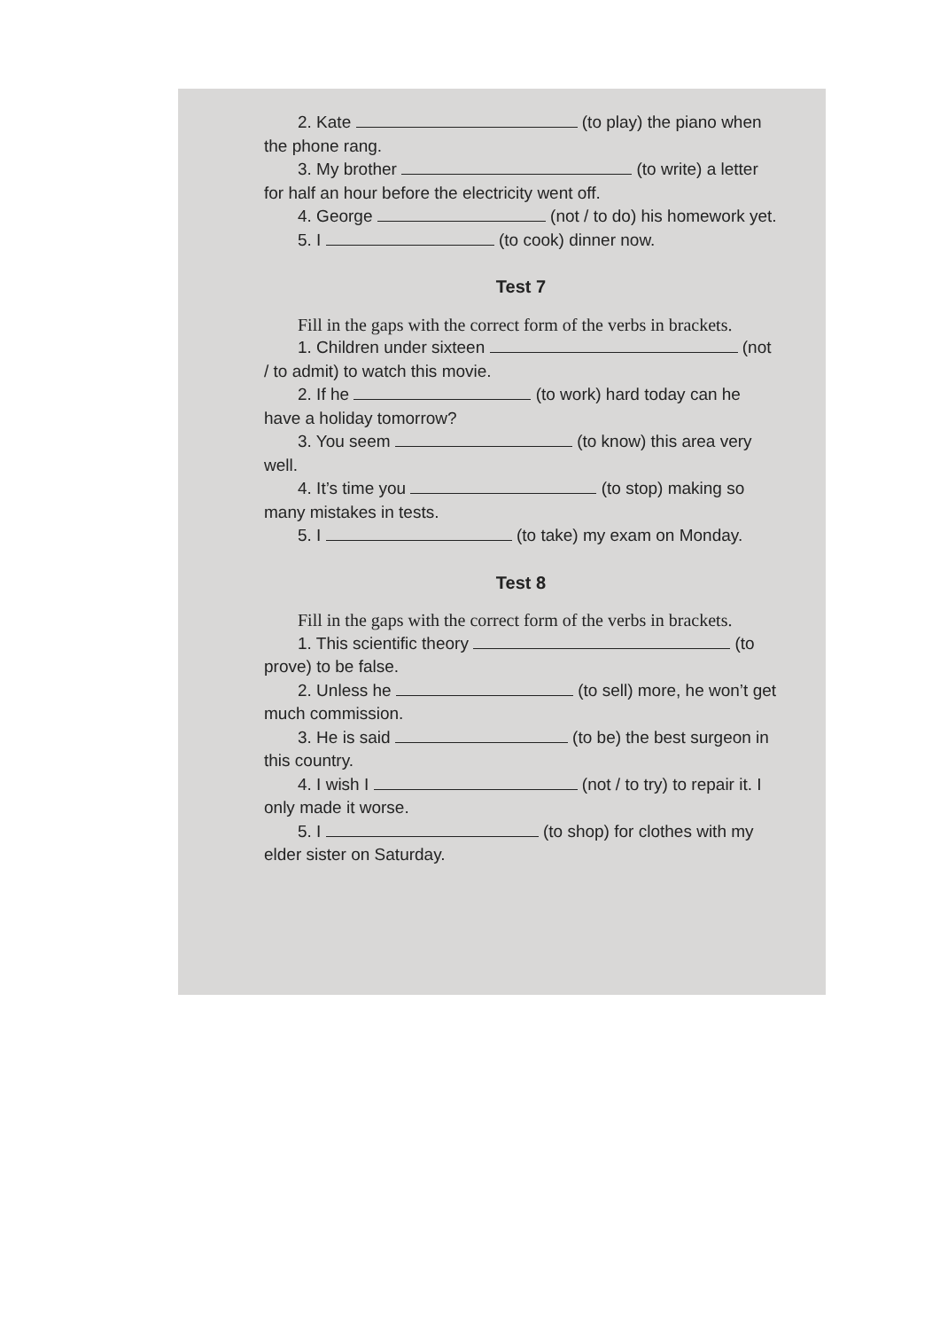2. Kate (to play) the piano when the phone rang.
3. My brother (to write) a letter for half an hour before the electricity went off.
4. George (not / to do) his homework yet.
5. I (to cook) dinner now.
Test 7
Fill in the gaps with the correct form of the verbs in brackets.
1. Children under sixteen (not / to admit) to watch this movie.
2. If he (to work) hard today can he have a holiday tomorrow?
3. You seem (to know) this area very well.
4. It’s time you (to stop) making so many mistakes in tests.
5. I (to take) my exam on Monday.
Test 8
Fill in the gaps with the correct form of the verbs in brackets.
1. This scientific theory (to prove) to be false.
2. Unless he (to sell) more, he won’t get much commission.
3. He is said (to be) the best surgeon in this country.
4. I wish I (not / to try) to repair it. I only made it worse.
5. I (to shop) for clothes with my elder sister on Saturday.